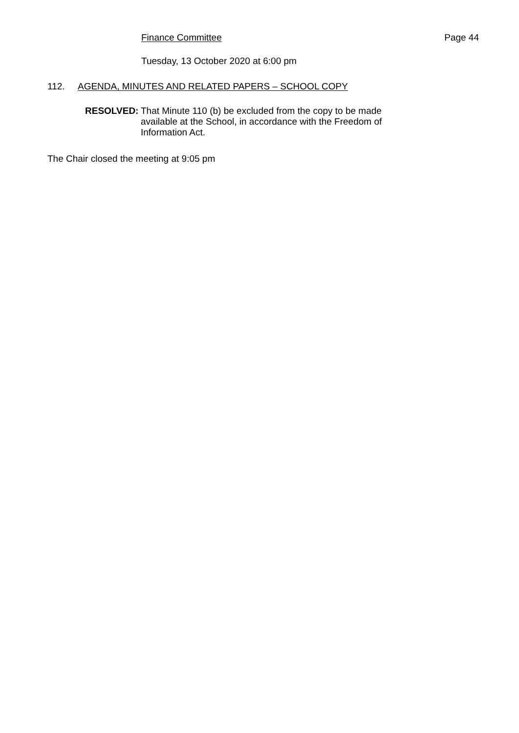Page 44
Finance Committee
Tuesday, 13 October 2020 at 6:00 pm
112. AGENDA, MINUTES AND RELATED PAPERS – SCHOOL COPY
RESOLVED: That Minute 110 (b) be excluded from the copy to be made available at the School, in accordance with the Freedom of Information Act.
The Chair closed the meeting at 9:05 pm